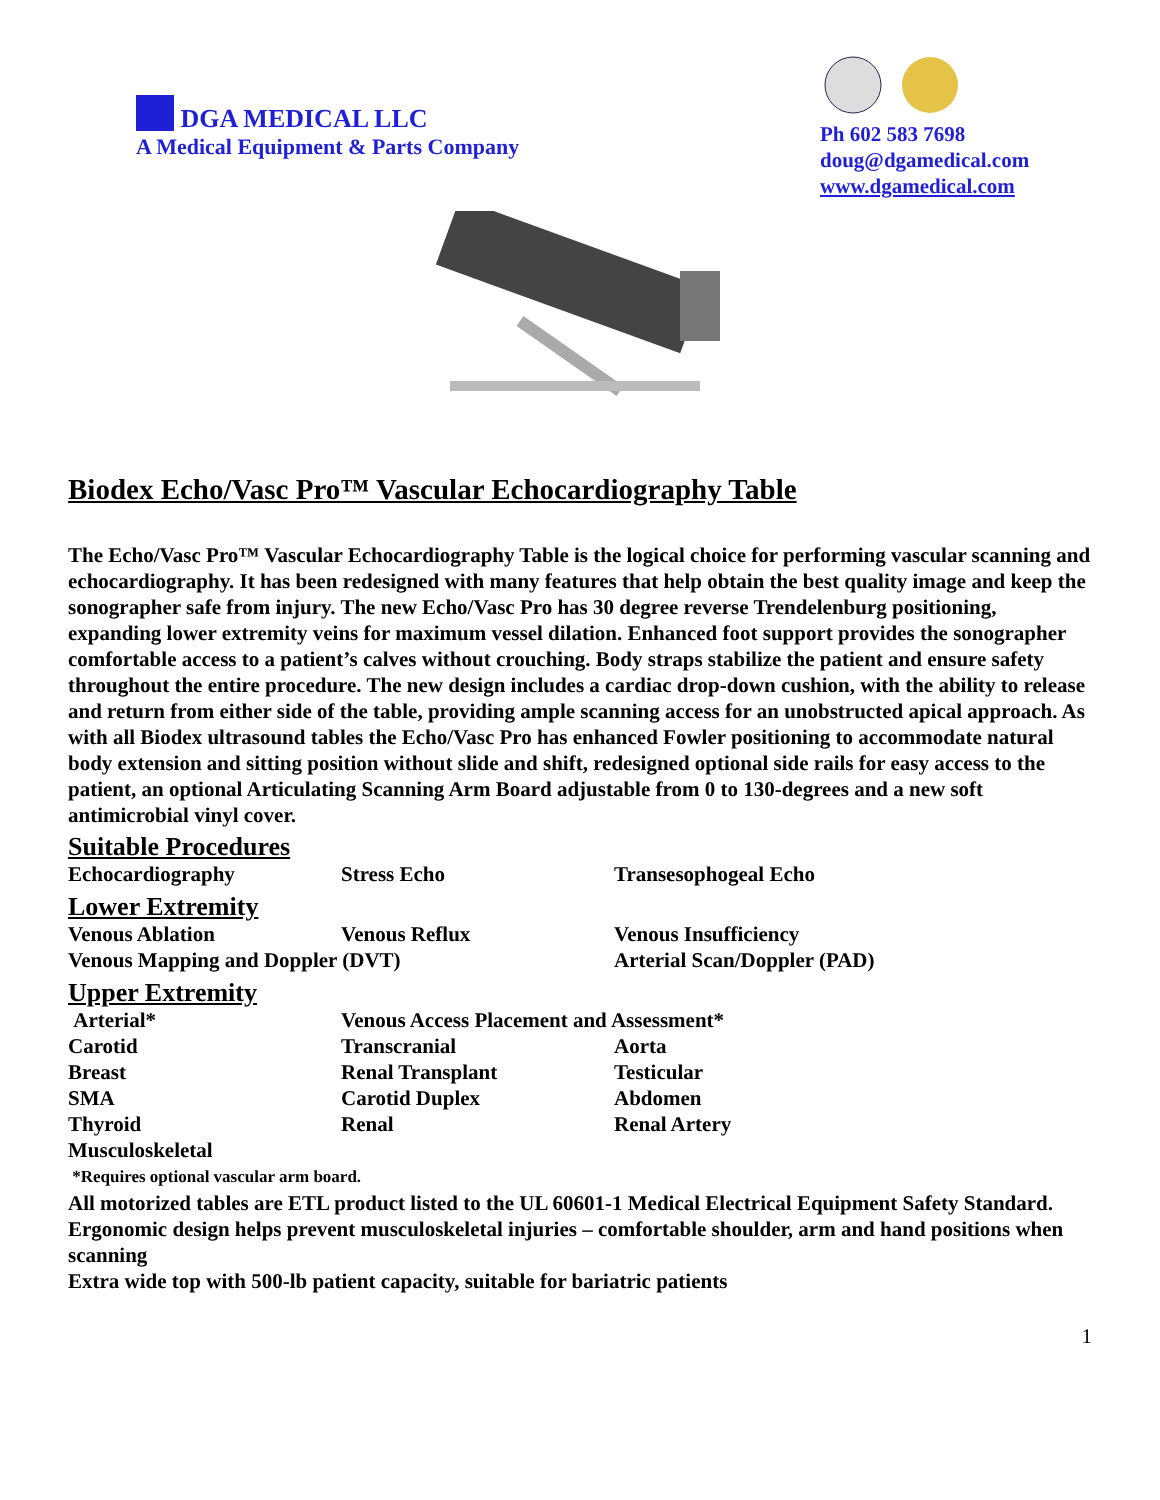DGA MEDICAL LLC
A Medical Equipment & Parts Company
Ph 602 583 7698
doug@dgamedical.com
www.dgamedical.com
Biodex Echo/Vasc Pro™ Vascular Echocardiography Table
The Echo/Vasc Pro™ Vascular Echocardiography Table is the logical choice for performing vascular scanning and echocardiography. It has been redesigned with many features that help obtain the best quality image and keep the sonographer safe from injury. The new Echo/Vasc Pro has 30 degree reverse Trendelenburg positioning, expanding lower extremity veins for maximum vessel dilation. Enhanced foot support provides the sonographer comfortable access to a patient’s calves without crouching. Body straps stabilize the patient and ensure safety throughout the entire procedure. The new design includes a cardiac drop-down cushion, with the ability to release and return from either side of the table, providing ample scanning access for an unobstructed apical approach. As with all Biodex ultrasound tables the Echo/Vasc Pro has enhanced Fowler positioning to accommodate natural body extension and sitting position without slide and shift, redesigned optional side rails for easy access to the patient, an optional Articulating Scanning Arm Board adjustable from 0 to 130-degrees and a new soft antimicrobial vinyl cover.
Suitable Procedures
| Echocardiography | Stress Echo | Transesophogeal Echo |
Lower Extremity
| Venous Ablation | Venous Reflux | Venous Insufficiency |
| Venous Mapping and Doppler (DVT) | | Arterial Scan/Doppler (PAD) |
Upper Extremity
| Arterial* | Venous Access Placement and Assessment* | |
| Carotid | Transcranial | Aorta |
| Breast | Renal Transplant | Testicular |
| SMA | Carotid Duplex | Abdomen |
| Thyroid | Renal | Renal Artery |
| Musculoskeletal | | |
*Requires optional vascular arm board.
All motorized tables are ETL product listed to the UL 60601-1 Medical Electrical Equipment Safety Standard.
Ergonomic design helps prevent musculoskeletal injuries – comfortable shoulder, arm and hand positions when scanning
Extra wide top with 500-lb patient capacity, suitable for bariatric patients
1